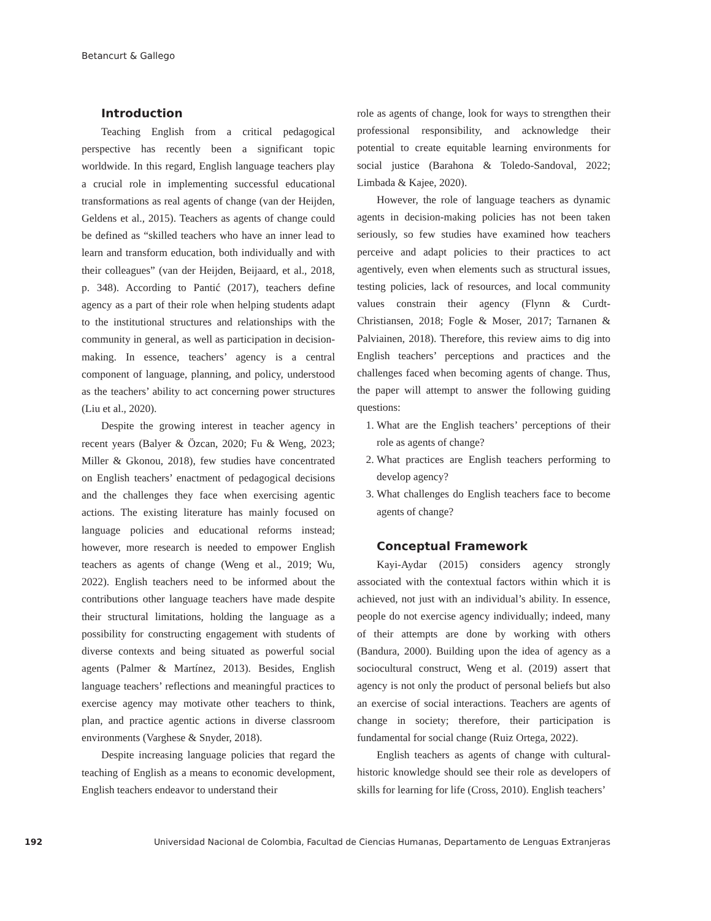Betancurt & Gallego
Introduction
Teaching English from a critical pedagogical perspective has recently been a significant topic worldwide. In this regard, English language teachers play a crucial role in implementing successful educational transformations as real agents of change (van der Heijden, Geldens et al., 2015). Teachers as agents of change could be defined as “skilled teachers who have an inner lead to learn and transform education, both individually and with their colleagues” (van der Heijden, Beijaard, et al., 2018, p. 348). According to Pantić (2017), teachers define agency as a part of their role when helping students adapt to the institutional structures and relationships with the community in general, as well as participation in decision-making. In essence, teachers’ agency is a central component of language, planning, and policy, understood as the teachers’ ability to act concerning power structures (Liu et al., 2020).
Despite the growing interest in teacher agency in recent years (Balyer & Özcan, 2020; Fu & Weng, 2023; Miller & Gkonou, 2018), few studies have concentrated on English teachers’ enactment of pedagogical decisions and the challenges they face when exercising agentic actions. The existing literature has mainly focused on language policies and educational reforms instead; however, more research is needed to empower English teachers as agents of change (Weng et al., 2019; Wu, 2022). English teachers need to be informed about the contributions other language teachers have made despite their structural limitations, holding the language as a possibility for constructing engagement with students of diverse contexts and being situated as powerful social agents (Palmer & Martínez, 2013). Besides, English language teachers’ reflections and meaningful practices to exercise agency may motivate other teachers to think, plan, and practice agentic actions in diverse classroom environments (Varghese & Snyder, 2018).
Despite increasing language policies that regard the teaching of English as a means to economic development, English teachers endeavor to understand their
role as agents of change, look for ways to strengthen their professional responsibility, and acknowledge their potential to create equitable learning environments for social justice (Barahona & Toledo-Sandoval, 2022; Limbada & Kajee, 2020).
However, the role of language teachers as dynamic agents in decision-making policies has not been taken seriously, so few studies have examined how teachers perceive and adapt policies to their practices to act agentively, even when elements such as structural issues, testing policies, lack of resources, and local community values constrain their agency (Flynn & Curdt-Christiansen, 2018; Fogle & Moser, 2017; Tarnanen & Palviainen, 2018). Therefore, this review aims to dig into English teachers’ perceptions and practices and the challenges faced when becoming agents of change. Thus, the paper will attempt to answer the following guiding questions:
1. What are the English teachers’ perceptions of their role as agents of change?
2. What practices are English teachers performing to develop agency?
3. What challenges do English teachers face to become agents of change?
Conceptual Framework
Kayi-Aydar (2015) considers agency strongly associated with the contextual factors within which it is achieved, not just with an individual’s ability. In essence, people do not exercise agency individually; indeed, many of their attempts are done by working with others (Bandura, 2000). Building upon the idea of agency as a sociocultural construct, Weng et al. (2019) assert that agency is not only the product of personal beliefs but also an exercise of social interactions. Teachers are agents of change in society; therefore, their participation is fundamental for social change (Ruiz Ortega, 2022).
English teachers as agents of change with cultural-historic knowledge should see their role as developers of skills for learning for life (Cross, 2010). English teachers’
192 Universidad Nacional de Colombia, Facultad de Ciencias Humanas, Departamento de Lenguas Extranjeras